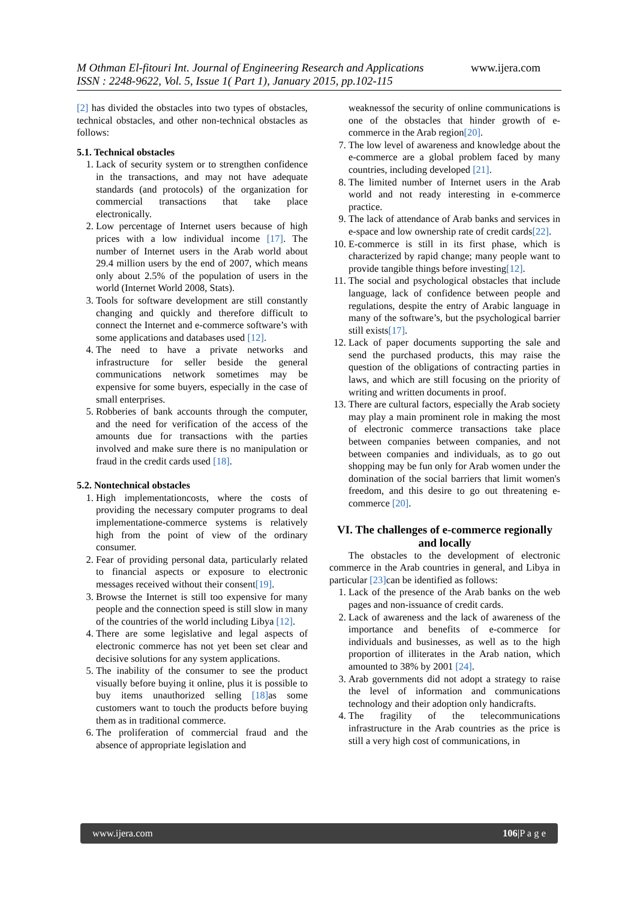www.ijera.com M Othman El-fitouri Int. Journal of Engineering Research and Applications
ISSN : 2248-9622, Vol. 5, Issue 1( Part 1), January 2015, pp.102-115
[2] has divided the obstacles into two types of obstacles, technical obstacles, and other non-technical obstacles as follows:
5.1. Technical obstacles
1. Lack of security system or to strengthen confidence in the transactions, and may not have adequate standards (and protocols) of the organization for commercial transactions that take place electronically.
2. Low percentage of Internet users because of high prices with a low individual income [17]. The number of Internet users in the Arab world about 29.4 million users by the end of 2007, which means only about 2.5% of the population of users in the world (Internet World 2008, Stats).
3. Tools for software development are still constantly changing and quickly and therefore difficult to connect the Internet and e-commerce software’s with some applications and databases used [12].
4. The need to have a private networks and infrastructure for seller beside the general communications network sometimes may be expensive for some buyers, especially in the case of small enterprises.
5. Robberies of bank accounts through the computer, and the need for verification of the access of the amounts due for transactions with the parties involved and make sure there is no manipulation or fraud in the credit cards used [18].
5.2. Nontechnical obstacles
1. High implementationcosts, where the costs of providing the necessary computer programs to deal implementatione-commerce systems is relatively high from the point of view of the ordinary consumer.
2. Fear of providing personal data, particularly related to financial aspects or exposure to electronic messages received without their consent[19].
3. Browse the Internet is still too expensive for many people and the connection speed is still slow in many of the countries of the world including Libya [12].
4. There are some legislative and legal aspects of electronic commerce has not yet been set clear and decisive solutions for any system applications.
5. The inability of the consumer to see the product visually before buying it online, plus it is possible to buy items unauthorized selling [18] as some customers want to touch the products before buying them as in traditional commerce.
6. The proliferation of commercial fraud and the absence of appropriate legislation and
weaknessof the security of online communications is one of the obstacles that hinder growth of e-commerce in the Arab region[20].
7. The low level of awareness and knowledge about the e-commerce are a global problem faced by many countries, including developed [21].
8. The limited number of Internet users in the Arab world and not ready interesting in e-commerce practice.
9. The lack of attendance of Arab banks and services in e-space and low ownership rate of credit cards[22].
10. E-commerce is still in its first phase, which is characterized by rapid change; many people want to provide tangible things before investing[12].
11. The social and psychological obstacles that include language, lack of confidence between people and regulations, despite the entry of Arabic language in many of the software’s, but the psychological barrier still exists[17].
12. Lack of paper documents supporting the sale and send the purchased products, this may raise the question of the obligations of contracting parties in laws, and which are still focusing on the priority of writing and written documents in proof.
13. There are cultural factors, especially the Arab society may play a main prominent role in making the most of electronic commerce transactions take place between companies between companies, and not between companies and individuals, as to go out shopping may be fun only for Arab women under the domination of the social barriers that limit women's freedom, and this desire to go out threatening e-commerce [20].
VI. The challenges of e-commerce regionally and locally
The obstacles to the development of electronic commerce in the Arab countries in general, and Libya in particular [23] can be identified as follows:
1. Lack of the presence of the Arab banks on the web pages and non-issuance of credit cards.
2. Lack of awareness and the lack of awareness of the importance and benefits of e-commerce for individuals and businesses, as well as to the high proportion of illiterates in the Arab nation, which amounted to 38% by 2001 [24].
3. Arab governments did not adopt a strategy to raise the level of information and communications technology and their adoption only handicrafts.
4. The fragility of the telecommunications infrastructure in the Arab countries as the price is still a very high cost of communications, in
www.ijera.com 106|P a g e